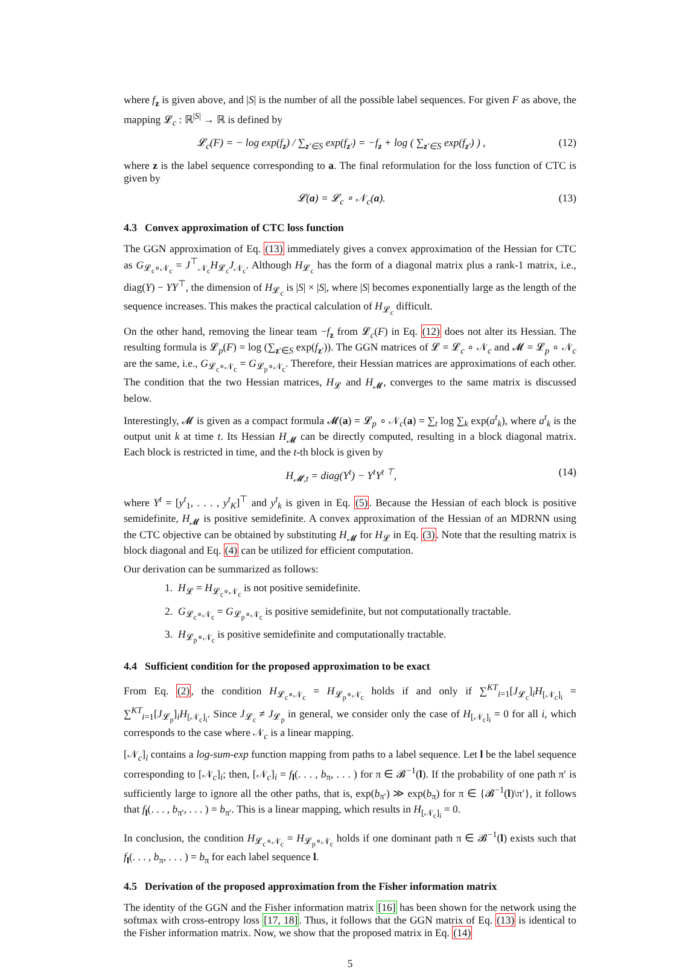where f<sub>z</sub> is given above, and |S| is the number of all the possible label sequences. For given F as above, the mapping 𝓛<sub>c</sub> : ℝ<sup>|S|</sup> → ℝ is defined by
𝓛<sub>c</sub>(F) = − log exp(f<sub>z</sub>) / ∑<sub>z′∈S</sub> exp(f<sub>z′</sub>) = −f<sub>z</sub> + log ( ∑<sub>z′∈S</sub> exp(f<sub>z′</sub>) ) , (12)
where z is the label sequence corresponding to a. The final reformulation for the loss function of CTC is given by
𝓛(a) = 𝓛<sub>c</sub> ∘ 𝒩<sub>c</sub>(a). (13)
4.3 Convex approximation of CTC loss function
The GGN approximation of Eq. (13) immediately gives a convex approximation of the Hessian for CTC as G<sub>𝓛<sub>c</sub>∘𝒩<sub>c</sub></sub> = J<sup>⊤</sup><sub>𝒩<sub>c</sub></sub>H<sub>𝓛<sub>c</sub></sub>J<sub>𝒩<sub>c</sub></sub>. Although H<sub>𝓛<sub>c</sub></sub> has the form of a diagonal matrix plus a rank-1 matrix, i.e., diag(Y) − YY<sup>⊤</sup>, the dimension of H<sub>𝓛<sub>c</sub></sub> is |S| × |S|, where |S| becomes exponentially large as the length of the sequence increases. This makes the practical calculation of H<sub>𝓛<sub>c</sub></sub> difficult.
On the other hand, removing the linear team −f<sub>z</sub> from 𝓛<sub>c</sub>(F) in Eq. (12) does not alter its Hessian. The resulting formula is 𝓛<sub>p</sub>(F) = log (∑<sub>z′∈S</sub> exp(f<sub>z′</sub>)). The GGN matrices of 𝓛 = 𝓛<sub>c</sub> ∘ 𝒩<sub>c</sub> and 𝓜 = 𝓛<sub>p</sub> ∘ 𝒩<sub>c</sub> are the same, i.e., G<sub>𝓛<sub>c</sub>∘𝒩<sub>c</sub></sub> = G<sub>𝓛<sub>p</sub>∘𝒩<sub>c</sub></sub>. Therefore, their Hessian matrices are approximations of each other. The condition that the two Hessian matrices, H<sub>𝓛</sub> and H<sub>𝓜</sub>, converges to the same matrix is discussed below.
Interestingly, 𝓜 is given as a compact formula 𝓜(a) = 𝓛<sub>p</sub> ∘ 𝒩<sub>c</sub>(a) = ∑<sub>t</sub> log ∑<sub>k</sub> exp(a<sup>t</sup><sub>k</sub>), where a<sup>t</sup><sub>k</sub> is the output unit k at time t. Its Hessian H<sub>𝓜</sub> can be directly computed, resulting in a block diagonal matrix. Each block is restricted in time, and the t-th block is given by
H<sub>𝓜,t</sub> = diag(Y<sup>t</sup>) − Y<sup>t</sup>Y<sup>t ⊤</sup>, (14)
where Y<sup>t</sup> = [y<sup>t</sup><sub>1</sub>, . . . , y<sup>t</sup><sub>K</sub>]<sup>⊤</sup> and y<sup>t</sup><sub>k</sub> is given in Eq. (5). Because the Hessian of each block is positive semidefinite, H<sub>𝓜</sub> is positive semidefinite. A convex approximation of the Hessian of an MDRNN using the CTC objective can be obtained by substituting H<sub>𝓜</sub> for H<sub>𝓛</sub> in Eq. (3). Note that the resulting matrix is block diagonal and Eq. (4) can be utilized for efficient computation.
Our derivation can be summarized as follows:
1. H<sub>𝓛</sub> = H<sub>𝓛<sub>c</sub>∘𝒩<sub>c</sub></sub> is not positive semidefinite.
2. G<sub>𝓛<sub>c</sub>∘𝒩<sub>c</sub></sub> = G<sub>𝓛<sub>p</sub>∘𝒩<sub>c</sub></sub> is positive semidefinite, but not computationally tractable.
3. H<sub>𝓛<sub>p</sub>∘𝒩<sub>c</sub></sub> is positive semidefinite and computationally tractable.
4.4 Sufficient condition for the proposed approximation to be exact
From Eq. (2), the condition H<sub>𝓛<sub>c</sub>∘𝒩<sub>c</sub></sub> = H<sub>𝓛<sub>p</sub>∘𝒩<sub>c</sub></sub> holds if and only if ∑<sup>KT</sup><sub>i=1</sub>[J<sub>𝓛<sub>c</sub></sub>]<sub>i</sub>H<sub>[𝒩<sub>c</sub>]<sub>i</sub></sub> = ∑<sup>KT</sup><sub>i=1</sub>[J<sub>𝓛<sub>p</sub></sub>]<sub>i</sub>H<sub>[𝒩<sub>c</sub>]<sub>i</sub></sub>. Since J<sub>𝓛<sub>c</sub></sub> ≠ J<sub>𝓛<sub>p</sub></sub> in general, we consider only the case of H<sub>[𝒩<sub>c</sub>]<sub>i</sub></sub> = 0 for all i, which corresponds to the case where 𝒩<sub>c</sub> is a linear mapping.
[𝒩<sub>c</sub>]<sub>i</sub> contains a log-sum-exp function mapping from paths to a label sequence. Let l be the label sequence corresponding to [𝒩<sub>c</sub>]<sub>i</sub>; then, [𝒩<sub>c</sub>]<sub>i</sub> = f<sub>l</sub>(. . . , b<sub>π</sub>, . . . ) for π ∈ 𝓑<sup>−1</sup>(l). If the probability of one path π′ is sufficiently large to ignore all the other paths, that is, exp(b<sub>π′</sub>) ≫ exp(b<sub>π</sub>) for π ∈ {𝓑<sup>−1</sup>(l)\π′}, it follows that f<sub>l</sub>(. . . , b<sub>π′</sub>, . . . ) = b<sub>π′</sub>. This is a linear mapping, which results in H<sub>[𝒩<sub>c</sub>]<sub>i</sub></sub> = 0.
In conclusion, the condition H<sub>𝓛<sub>c</sub>∘𝒩<sub>c</sub></sub> = H<sub>𝓛<sub>p</sub>∘𝒩<sub>c</sub></sub> holds if one dominant path π ∈ 𝓑<sup>−1</sup>(l) exists such that f<sub>l</sub>(. . . , b<sub>π</sub>, . . . ) = b<sub>π</sub> for each label sequence l.
4.5 Derivation of the proposed approximation from the Fisher information matrix
The identity of the GGN and the Fisher information matrix [16] has been shown for the network using the softmax with cross-entropy loss [17, 18]. Thus, it follows that the GGN matrix of Eq. (13) is identical to the Fisher information matrix. Now, we show that the proposed matrix in Eq. (14)
5